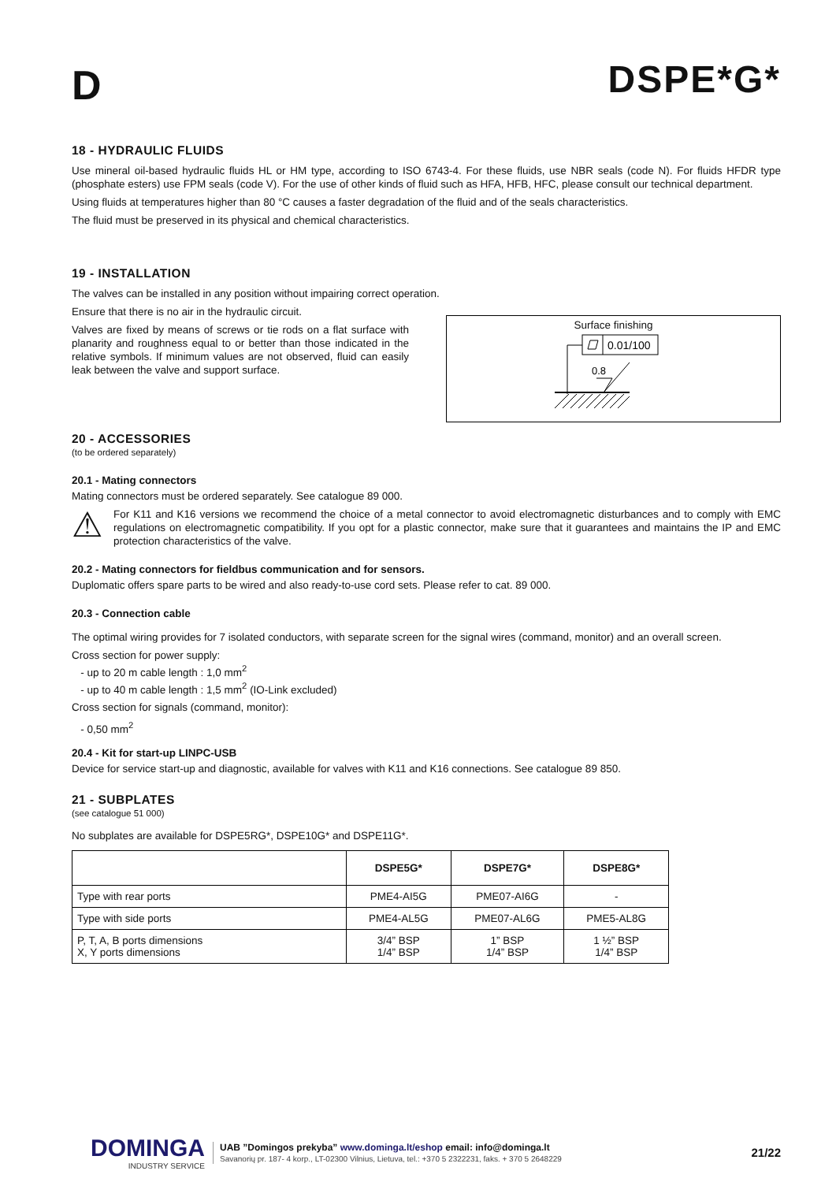D
DSPE*G*
18 - HYDRAULIC FLUIDS
Use mineral oil-based hydraulic fluids HL or HM type, according to ISO 6743-4. For these fluids, use NBR seals (code N). For fluids HFDR type (phosphate esters) use FPM seals (code V). For the use of other kinds of fluid such as HFA, HFB, HFC, please consult our technical department.
Using fluids at temperatures higher than 80 °C causes a faster degradation of the fluid and of the seals characteristics.
The fluid must be preserved in its physical and chemical characteristics.
19 - INSTALLATION
The valves can be installed in any position without impairing correct operation.
Ensure that there is no air in the hydraulic circuit.
Valves are fixed by means of screws or tie rods on a flat surface with planarity and roughness equal to or better than those indicated in the relative symbols. If minimum values are not observed, fluid can easily leak between the valve and support surface.
Surface finishing
0.01/100
0.8
20 - ACCESSORIES
(to be ordered separately)
20.1 - Mating connectors
Mating connectors must be ordered separately. See catalogue 89 000.
⚠
For K11 and K16 versions we recommend the choice of a metal connector to avoid electromagnetic disturbances and to comply with EMC regulations on electromagnetic compatibility. If you opt for a plastic connector, make sure that it guarantees and maintains the IP and EMC protection characteristics of the valve.
20.2 - Mating connectors for fieldbus communication and for sensors.
Duplomatic offers spare parts to be wired and also ready-to-use cord sets. Please refer to cat. 89 000.
20.3 - Connection cable
The optimal wiring provides for 7 isolated conductors, with separate screen for the signal wires (command, monitor) and an overall screen.
Cross section for power supply:
- up to 20 m cable length : 1,0 mm<sup>2</sup>
- up to 40 m cable length : 1,5 mm<sup>2</sup> (IO-Link excluded)
Cross section for signals (command, monitor):
- 0,50 mm<sup>2</sup>
20.4 - Kit for start-up LINPC-USB
Device for service start-up and diagnostic, available for valves with K11 and K16 connections. See catalogue 89 850.
21 - SUBPLATES
(see catalogue 51 000)
No subplates are available for DSPE5RG*, DSPE10G* and DSPE11G*.
| | DSPE5G* | DSPE7G* | DSPE8G* |
| --- | --- | --- | --- |
| Type with rear ports | PME4-AI5G | PME07-AI6G | - |
| Type with side ports | PME4-AL5G | PME07-AL6G | PME5-AL8G |
| P, T, A, B ports dimensions X, Y ports dimensions | 3/4” BSP 1/4” BSP | 1” BSP 1/4” BSP | 1 ½” BSP 1/4” BSP |
DOMINGA
INDUSTRY SERVICE
UAB ”Domingos prekyba” www.dominga.lt/eshop email: info@dominga.lt
Savanorių pr. 187- 4 korp., LT-02300 Vilnius, Lietuva, tel.: +370 5 2322231, faks. + 370 5 2648229
21/22